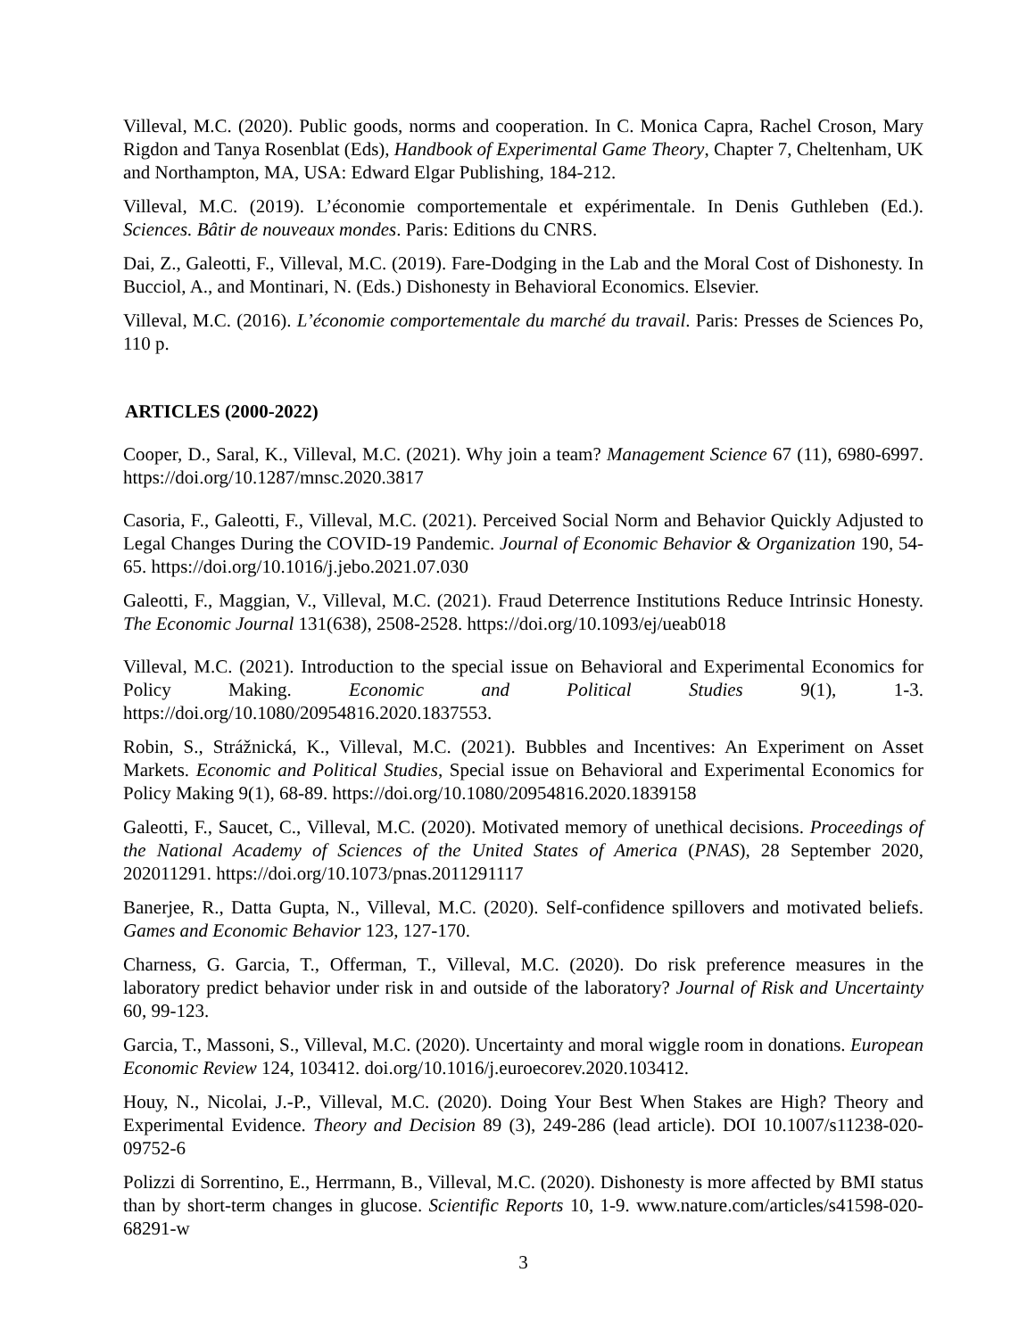Villeval, M.C. (2020). Public goods, norms and cooperation. In C. Monica Capra, Rachel Croson, Mary Rigdon and Tanya Rosenblat (Eds), Handbook of Experimental Game Theory, Chapter 7, Cheltenham, UK and Northampton, MA, USA: Edward Elgar Publishing, 184-212.
Villeval, M.C. (2019). L’économie comportementale et expérimentale. In Denis Guthleben (Ed.). Sciences. Bâtir de nouveaux mondes. Paris: Editions du CNRS.
Dai, Z., Galeotti, F., Villeval, M.C. (2019). Fare-Dodging in the Lab and the Moral Cost of Dishonesty. In Bucciol, A., and Montinari, N. (Eds.) Dishonesty in Behavioral Economics. Elsevier.
Villeval, M.C. (2016). L’économie comportementale du marché du travail. Paris: Presses de Sciences Po, 110 p.
ARTICLES (2000-2022)
Cooper, D., Saral, K., Villeval, M.C. (2021). Why join a team? Management Science 67 (11), 6980-6997. https://doi.org/10.1287/mnsc.2020.3817
Casoria, F., Galeotti, F., Villeval, M.C. (2021). Perceived Social Norm and Behavior Quickly Adjusted to Legal Changes During the COVID-19 Pandemic. Journal of Economic Behavior & Organization 190, 54-65. https://doi.org/10.1016/j.jebo.2021.07.030
Galeotti, F., Maggian, V., Villeval, M.C. (2021). Fraud Deterrence Institutions Reduce Intrinsic Honesty. The Economic Journal 131(638), 2508-2528. https://doi.org/10.1093/ej/ueab018
Villeval, M.C. (2021). Introduction to the special issue on Behavioral and Experimental Economics for Policy Making. Economic and Political Studies 9(1), 1-3. https://doi.org/10.1080/20954816.2020.1837553.
Robin, S., Strážnická, K., Villeval, M.C. (2021). Bubbles and Incentives: An Experiment on Asset Markets. Economic and Political Studies, Special issue on Behavioral and Experimental Economics for Policy Making 9(1), 68-89. https://doi.org/10.1080/20954816.2020.1839158
Galeotti, F., Saucet, C., Villeval, M.C. (2020). Motivated memory of unethical decisions. Proceedings of the National Academy of Sciences of the United States of America (PNAS), 28 September 2020, 202011291. https://doi.org/10.1073/pnas.2011291117
Banerjee, R., Datta Gupta, N., Villeval, M.C. (2020). Self-confidence spillovers and motivated beliefs. Games and Economic Behavior 123, 127-170.
Charness, G. Garcia, T., Offerman, T., Villeval, M.C. (2020). Do risk preference measures in the laboratory predict behavior under risk in and outside of the laboratory? Journal of Risk and Uncertainty 60, 99-123.
Garcia, T., Massoni, S., Villeval, M.C. (2020). Uncertainty and moral wiggle room in donations. European Economic Review 124, 103412. doi.org/10.1016/j.euroecorev.2020.103412.
Houy, N., Nicolai, J.-P., Villeval, M.C. (2020). Doing Your Best When Stakes are High? Theory and Experimental Evidence. Theory and Decision 89 (3), 249-286 (lead article). DOI 10.1007/s11238-020-09752-6
Polizzi di Sorrentino, E., Herrmann, B., Villeval, M.C. (2020). Dishonesty is more affected by BMI status than by short-term changes in glucose. Scientific Reports 10, 1-9. www.nature.com/articles/s41598-020-68291-w
3